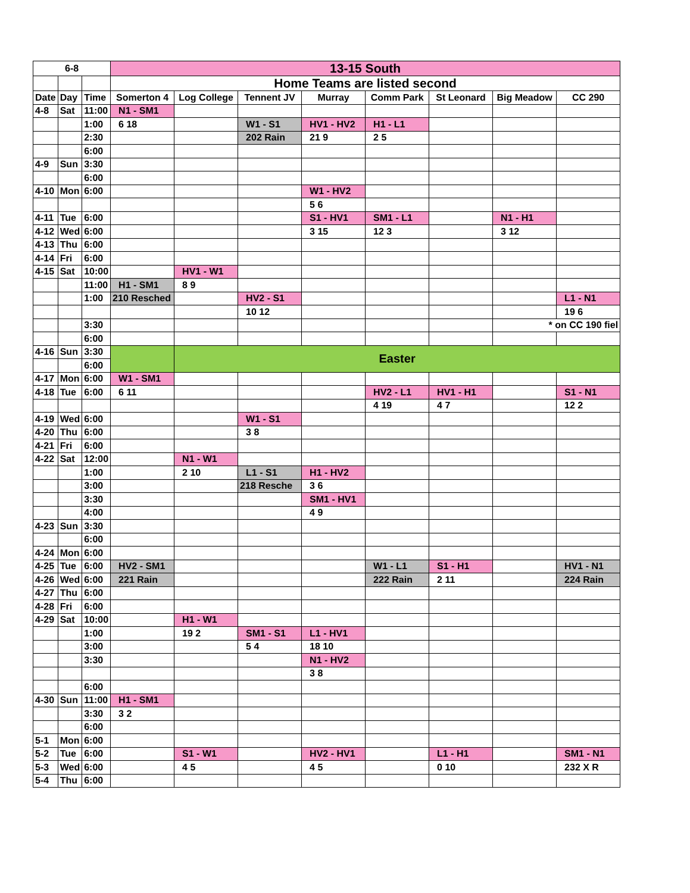| 6-8 | | | 13-15 South | | | | | | | |
| --- | --- | --- | --- | --- | --- | --- | --- | --- | --- | --- |
| | | | Home Teams are listed second | | | | | | | |
| Date | Day | Time | Somerton 4 | Log College | Tennent JV | Murray | Comm Park | St Leonard | Big Meadow | CC 290 |
| 4-8 | Sat | 11:00 | N1 - SM1 | | | | | | | |
| | | 1:00 | 6 18 | | W1 - S1 | HV1 - HV2 | H1 - L1 | | | |
| | | 2:30 | | | 202 Rain | 21 9 | 2 5 | | | |
| | | 6:00 | | | | | | | | |
| 4-9 | Sun | 3:30 | | | | | | | | |
| | | 6:00 | | | | | | | | |
| 4-10 | Mon | 6:00 | | | | W1 - HV2 | | | | |
| | | | | | | 5 6 | | | | |
| 4-11 | Tue | 6:00 | | | | S1 - HV1 | SM1 - L1 | | N1 - H1 | |
| 4-12 | Wed | 6:00 | | | | 3 15 | 12 3 | | 3 12 | |
| 4-13 | Thu | 6:00 | | | | | | | | |
| 4-14 | Fri | 6:00 | | | | | | | | |
| 4-15 | Sat | 10:00 | | HV1 - W1 | | | | | | |
| | | 11:00 | H1 - SM1 | 8 9 | | | | | | |
| | | 1:00 | 210 Resched | | HV2 - S1 | | | | | L1 - N1 |
| | | | | | 10 12 | | | | | 19 6 |
| | | 3:30 | | | | | | | * on CC 190 fiel | |
| | | 6:00 | | | | | | | | |
| 4-16 | Sun | 3:30 | | Easter | | | | | | |
| | | 6:00 | | | | | | | | |
| 4-17 | Mon | 6:00 | W1 - SM1 | | | | | | | |
| 4-18 | Tue | 6:00 | 6 11 | | | | HV2 - L1 | HV1 - H1 | | S1 - N1 |
| | | | | | | | 4 19 | 4 7 | | 12 2 |
| 4-19 | Wed | 6:00 | | | W1 - S1 | | | | | |
| 4-20 | Thu | 6:00 | | | 3 8 | | | | | |
| 4-21 | Fri | 6:00 | | | | | | | | |
| 4-22 | Sat | 12:00 | | N1 - W1 | | | | | | |
| | | 1:00 | | 2 10 | L1 - S1 | H1 - HV2 | | | | |
| | | 3:00 | | | 218 Resche | 3 6 | | | | |
| | | 3:30 | | | | SM1 - HV1 | | | | |
| | | 4:00 | | | | 4 9 | | | | |
| 4-23 | Sun | 3:30 | | | | | | | | |
| | | 6:00 | | | | | | | | |
| 4-24 | Mon | 6:00 | | | | | | | | |
| 4-25 | Tue | 6:00 | HV2 - SM1 | | | | W1 - L1 | S1 - H1 | | HV1 - N1 |
| 4-26 | Wed | 6:00 | 221 Rain | | | | 222 Rain | 2 11 | | 224 Rain |
| 4-27 | Thu | 6:00 | | | | | | | | |
| 4-28 | Fri | 6:00 | | | | | | | | |
| 4-29 | Sat | 10:00 | | H1 - W1 | | | | | | |
| | | 1:00 | | 19 2 | SM1 - S1 | L1 - HV1 | | | | |
| | | 3:00 | | | 5 4 | 18 10 | | | | |
| | | 3:30 | | | | N1 - HV2 | | | | |
| | | | | | | 3 8 | | | | |
| | | 6:00 | | | | | | | | |
| 4-30 | Sun | 11:00 | H1 - SM1 | | | | | | | |
| | | 3:30 | 3 2 | | | | | | | |
| | | 6:00 | | | | | | | | |
| 5-1 | Mon | 6:00 | | | | | | | | |
| 5-2 | Tue | 6:00 | | S1 - W1 | | HV2 - HV1 | | L1 - H1 | | SM1 - N1 |
| 5-3 | Wed | 6:00 | | 4 5 | | 4 5 | | 0 10 | | 232 X R |
| 5-4 | Thu | 6:00 | | | | | | | | |